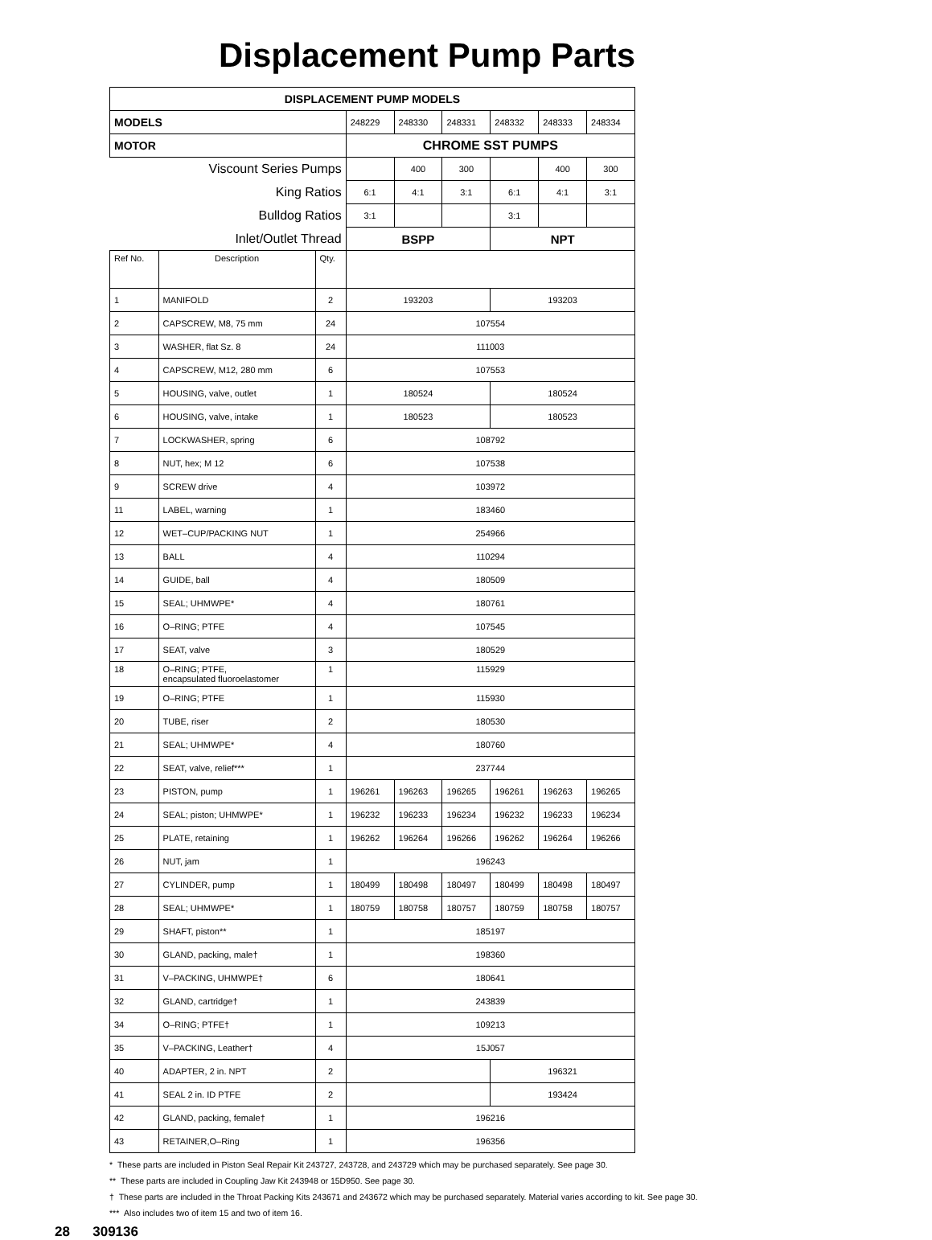Displacement Pump Parts
| DISPLACEMENT PUMP MODELS | | | | | | | | |
| --- | --- | --- | --- | --- | --- | --- | --- | --- |
| MODELS | | | 248229 | 248330 | 248331 | 248332 | 248333 | 248334 |
| MOTOR | | | CHROME SST PUMPS | | | | | |
| Viscount Series Pumps | | | | 400 | 300 | | 400 | 300 |
| King Ratios | | | 6:1 | 4:1 | 3:1 | 6:1 | 4:1 | 3:1 |
| Bulldog Ratios | | | 3:1 | | | 3:1 | | |
| Inlet/Outlet Thread | | | BSPP | | | NPT | | |
| Ref No. | Description | Qty. | | | | | | |
| 1 | MANIFOLD | 2 | 193203 | | | 193203 | | |
| 2 | CAPSCREW, M8, 75 mm | 24 | 107554 | | | | | |
| 3 | WASHER, flat Sz. 8 | 24 | 111003 | | | | | |
| 4 | CAPSCREW, M12, 280 mm | 6 | 107553 | | | | | |
| 5 | HOUSING, valve, outlet | 1 | 180524 | | | 180524 | | |
| 6 | HOUSING, valve, intake | 1 | 180523 | | | 180523 | | |
| 7 | LOCKWASHER, spring | 6 | 108792 | | | | | |
| 8 | NUT, hex; M 12 | 6 | 107538 | | | | | |
| 9 | SCREW drive | 4 | 103972 | | | | | |
| 11 | LABEL, warning | 1 | 183460 | | | | | |
| 12 | WET–CUP/PACKING NUT | 1 | 254966 | | | | | |
| 13 | BALL | 4 | 110294 | | | | | |
| 14 | GUIDE, ball | 4 | 180509 | | | | | |
| 15 | SEAL; UHMWPE* | 4 | 180761 | | | | | |
| 16 | O–RING; PTFE | 4 | 107545 | | | | | |
| 17 | SEAT, valve | 3 | 180529 | | | | | |
| 18 | O–RING; PTFE, encapsulated fluoroelastomer | 1 | 115929 | | | | | |
| 19 | O–RING; PTFE | 1 | 115930 | | | | | |
| 20 | TUBE, riser | 2 | 180530 | | | | | |
| 21 | SEAL; UHMWPE* | 4 | 180760 | | | | | |
| 22 | SEAT, valve, relief*** | 1 | 237744 | | | | | |
| 23 | PISTON, pump | 1 | 196261 | 196263 | 196265 | 196261 | 196263 | 196265 |
| 24 | SEAL; piston; UHMWPE* | 1 | 196232 | 196233 | 196234 | 196232 | 196233 | 196234 |
| 25 | PLATE, retaining | 1 | 196262 | 196264 | 196266 | 196262 | 196264 | 196266 |
| 26 | NUT, jam | 1 | 196243 | | | | | |
| 27 | CYLINDER, pump | 1 | 180499 | 180498 | 180497 | 180499 | 180498 | 180497 |
| 28 | SEAL; UHMWPE* | 1 | 180759 | 180758 | 180757 | 180759 | 180758 | 180757 |
| 29 | SHAFT, piston** | 1 | 185197 | | | | | |
| 30 | GLAND, packing, male† | 1 | 198360 | | | | | |
| 31 | V–PACKING, UHMWPE† | 6 | 180641 | | | | | |
| 32 | GLAND, cartridge† | 1 | 243839 | | | | | |
| 34 | O–RING; PTFE† | 1 | 109213 | | | | | |
| 35 | V–PACKING, Leather† | 4 | 15J057 | | | | | |
| 40 | ADAPTER, 2 in. NPT | 2 | | | | 196321 | | |
| 41 | SEAL 2 in. ID PTFE | 2 | | | | 193424 | | |
| 42 | GLAND, packing, female† | 1 | 196216 | | | | | |
| 43 | RETAINER,O–Ring | 1 | 196356 | | | | | |
* These parts are included in Piston Seal Repair Kit 243727, 243728, and 243729 which may be purchased separately. See page 30.
** These parts are included in Coupling Jaw Kit 243948 or 15D950. See page 30.
† These parts are included in the Throat Packing Kits 243671 and 243672 which may be purchased separately. Material varies according to kit. See page 30.
*** Also includes two of item 15 and two of item 16.
28 309136